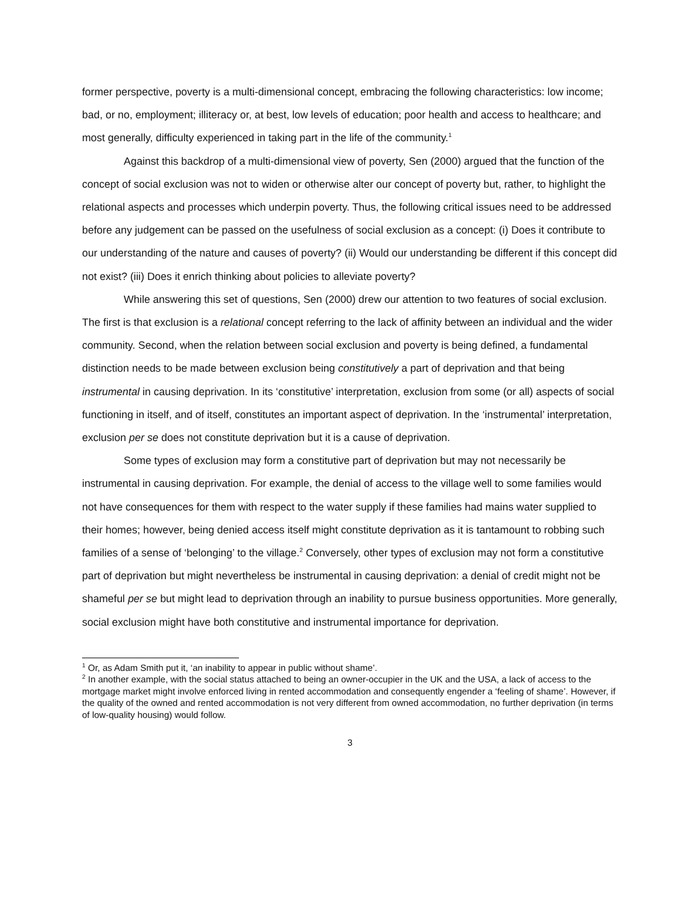former perspective, poverty is a multi-dimensional concept, embracing the following characteristics: low income; bad, or no, employment; illiteracy or, at best, low levels of education; poor health and access to healthcare; and most generally, difficulty experienced in taking part in the life of the community.<sup>1</sup>
Against this backdrop of a multi-dimensional view of poverty, Sen (2000) argued that the function of the concept of social exclusion was not to widen or otherwise alter our concept of poverty but, rather, to highlight the relational aspects and processes which underpin poverty. Thus, the following critical issues need to be addressed before any judgement can be passed on the usefulness of social exclusion as a concept: (i) Does it contribute to our understanding of the nature and causes of poverty? (ii) Would our understanding be different if this concept did not exist? (iii) Does it enrich thinking about policies to alleviate poverty?
While answering this set of questions, Sen (2000) drew our attention to two features of social exclusion. The first is that exclusion is a relational concept referring to the lack of affinity between an individual and the wider community. Second, when the relation between social exclusion and poverty is being defined, a fundamental distinction needs to be made between exclusion being constitutively a part of deprivation and that being instrumental in causing deprivation. In its ‘constitutive’ interpretation, exclusion from some (or all) aspects of social functioning in itself, and of itself, constitutes an important aspect of deprivation. In the ‘instrumental’ interpretation, exclusion per se does not constitute deprivation but it is a cause of deprivation.
Some types of exclusion may form a constitutive part of deprivation but may not necessarily be instrumental in causing deprivation. For example, the denial of access to the village well to some families would not have consequences for them with respect to the water supply if these families had mains water supplied to their homes; however, being denied access itself might constitute deprivation as it is tantamount to robbing such families of a sense of ‘belonging’ to the village.<sup>2</sup> Conversely, other types of exclusion may not form a constitutive part of deprivation but might nevertheless be instrumental in causing deprivation: a denial of credit might not be shameful per se but might lead to deprivation through an inability to pursue business opportunities. More generally, social exclusion might have both constitutive and instrumental importance for deprivation.
<sup>1</sup> Or, as Adam Smith put it, ‘an inability to appear in public without shame’.
<sup>2</sup> In another example, with the social status attached to being an owner-occupier in the UK and the USA, a lack of access to the mortgage market might involve enforced living in rented accommodation and consequently engender a ‘feeling of shame’. However, if the quality of the owned and rented accommodation is not very different from owned accommodation, no further deprivation (in terms of low-quality housing) would follow.
3